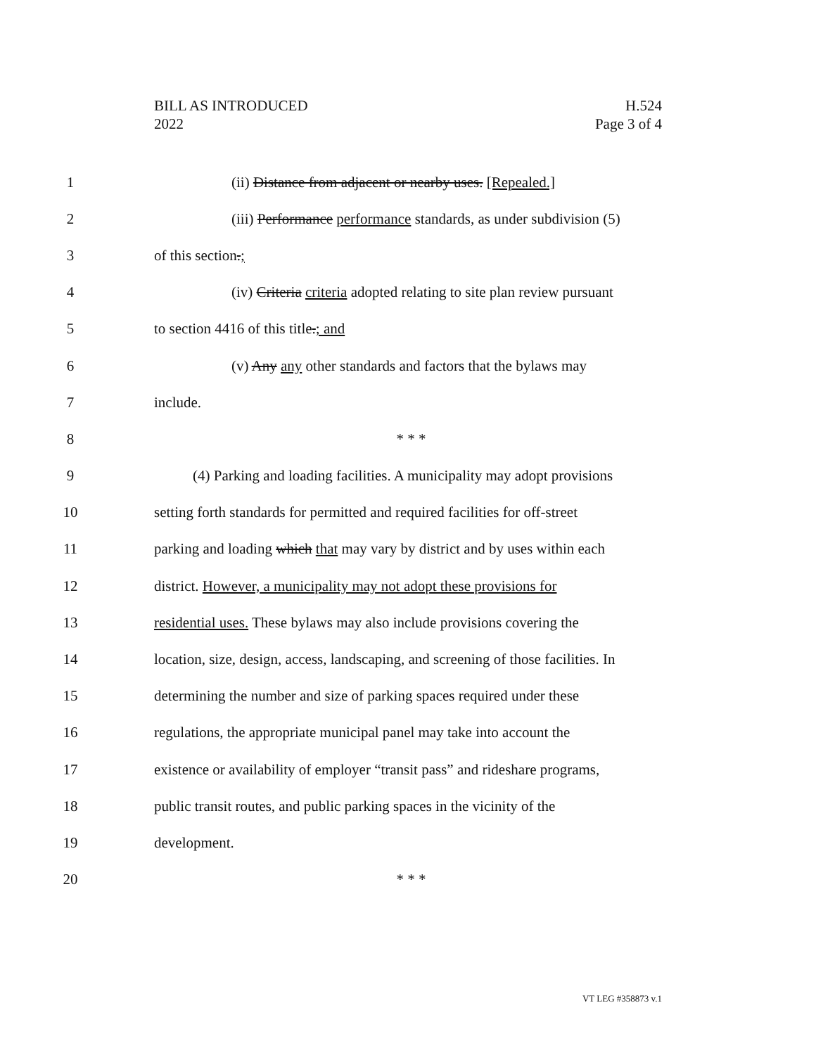BILL AS INTRODUCED
2022
H.524
Page 3 of 4
1
(ii) Distance from adjacent or nearby uses. [Repealed.]
2
(iii) Performance performance standards, as under subdivision (5)
3 of this section.;
4
(iv) Criteria criteria adopted relating to site plan review pursuant
5
to section 4416 of this title.; and
6
(v) Any any other standards and factors that the bylaws may
7 include.
8 * * *
9
(4) Parking and loading facilities. A municipality may adopt provisions
10
setting forth standards for permitted and required facilities for off-street
11
parking and loading which that may vary by district and by uses within each
12
district. However, a municipality may not adopt these provisions for
13
residential uses. These bylaws may also include provisions covering the
14 location, size, design, access, landscaping, and screening of those facilities. In
15
determining the number and size of parking spaces required under these
16
regulations, the appropriate municipal panel may take into account the
17
existence or availability of employer “transit pass” and rideshare programs,
18
public transit routes, and public parking spaces in the vicinity of the
19 development.
20 * * *
VT LEG #358873 v.1